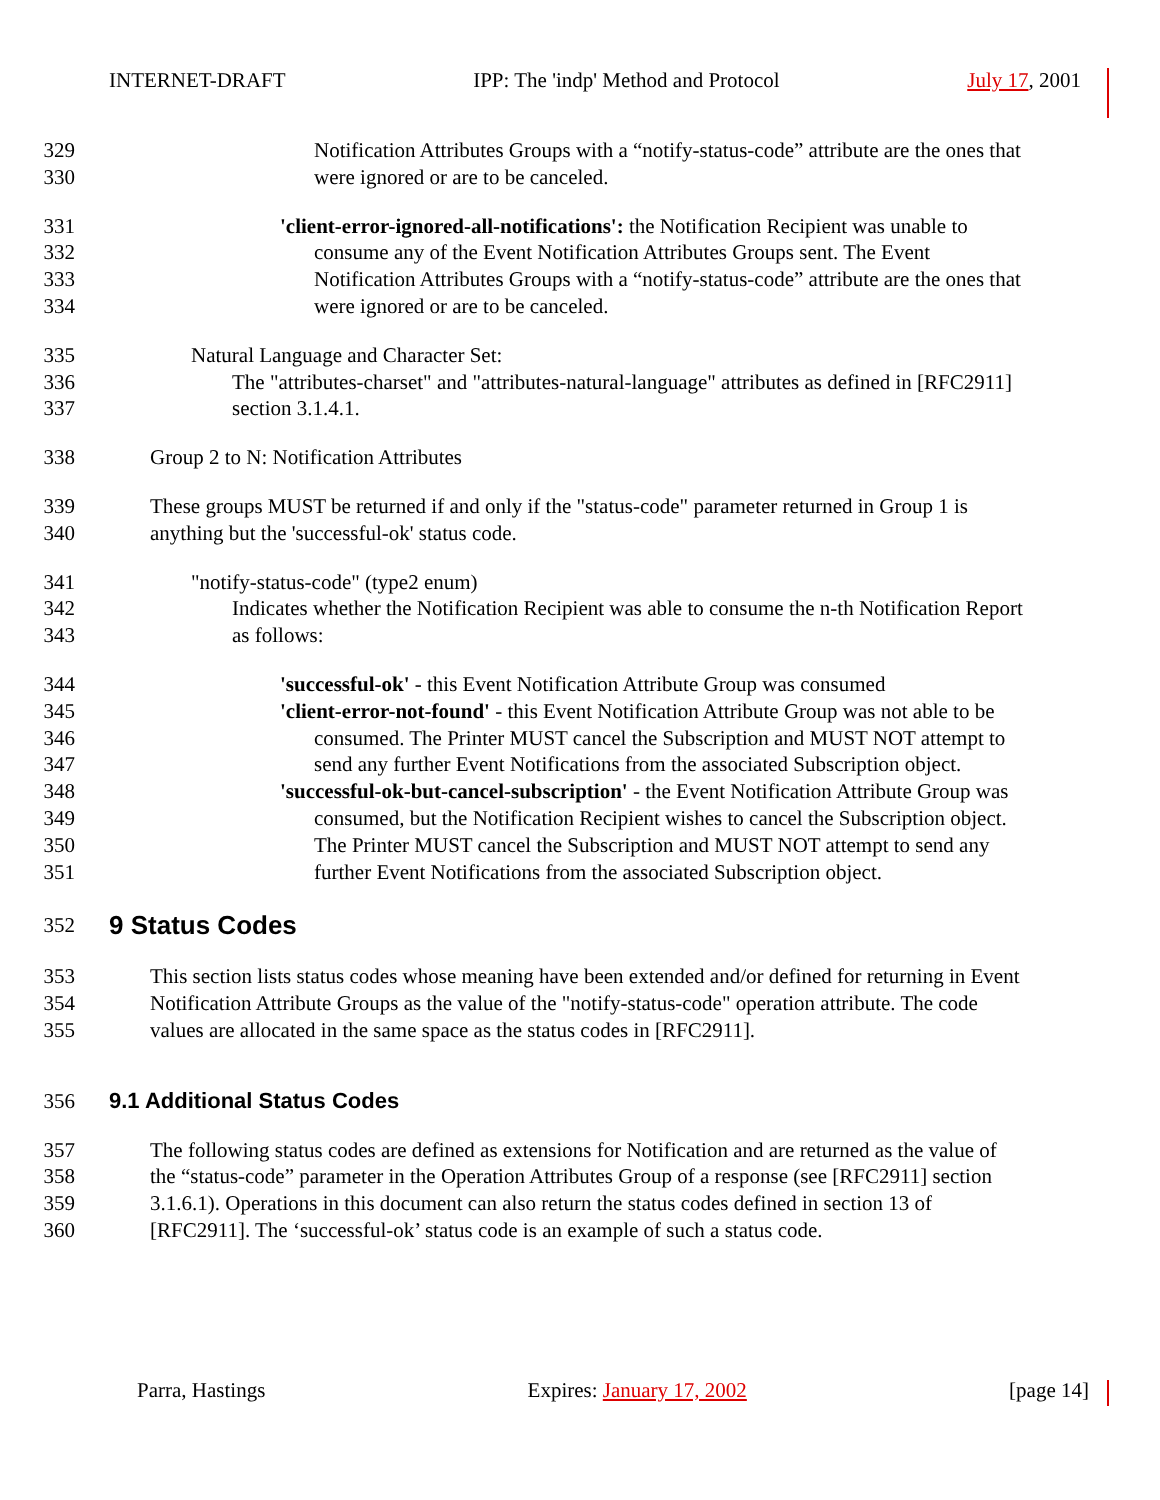INTERNET-DRAFT IPP: The 'indp' Method and Protocol July 17, 2001
329 Notification Attributes Groups with a “notify-status-code” attribute are the ones that
330 were ignored or are to be canceled.
331 'client-error-ignored-all-notifications': the Notification Recipient was unable to
332 consume any of the Event Notification Attributes Groups sent. The Event
333 Notification Attributes Groups with a “notify-status-code” attribute are the ones that
334 were ignored or are to be canceled.
335 Natural Language and Character Set:
336 The "attributes-charset" and "attributes-natural-language" attributes as defined in [RFC2911]
337 section 3.1.4.1.
338 Group 2 to N: Notification Attributes
339 These groups MUST be returned if and only if the "status-code" parameter returned in Group 1 is
340 anything but the 'successful-ok' status code.
341 "notify-status-code" (type2 enum)
342 Indicates whether the Notification Recipient was able to consume the n-th Notification Report
343 as follows:
344 'successful-ok' - this Event Notification Attribute Group was consumed
345 'client-error-not-found' - this Event Notification Attribute Group was not able to be
346 consumed. The Printer MUST cancel the Subscription and MUST NOT attempt to
347 send any further Event Notifications from the associated Subscription object.
348 'successful-ok-but-cancel-subscription' - the Event Notification Attribute Group was
349 consumed, but the Notification Recipient wishes to cancel the Subscription object.
350 The Printer MUST cancel the Subscription and MUST NOT attempt to send any
351 further Event Notifications from the associated Subscription object.
352 9 Status Codes
353 This section lists status codes whose meaning have been extended and/or defined for returning in Event
354 Notification Attribute Groups as the value of the "notify-status-code" operation attribute. The code
355 values are allocated in the same space as the status codes in [RFC2911].
356 9.1 Additional Status Codes
357 The following status codes are defined as extensions for Notification and are returned as the value of
358 the “status-code” parameter in the Operation Attributes Group of a response (see [RFC2911] section
359 3.1.6.1). Operations in this document can also return the status codes defined in section 13 of
360 [RFC2911]. The ‘successful-ok’ status code is an example of such a status code.
Parra, Hastings Expires: January 17, 2002 [page 14]